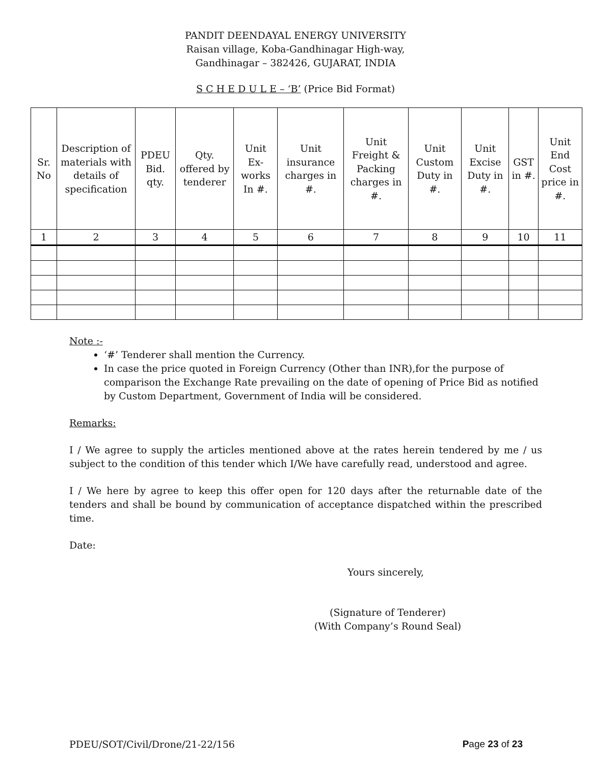PANDIT DEENDAYAL ENERGY UNIVERSITY
Raisan village, Koba-Gandhinagar High-way,
Gandhinagar – 382426, GUJARAT, INDIA
S C H E D U L E – ‘B’ (Price Bid Format)
| Sr. No | Description of materials with details of specification | PDEU Bid. qty. | Qty. offered by tenderer | Unit Ex-works In #. | Unit insurance charges in #. | Unit Freight & Packing charges in #. | Unit Custom Duty in #. | Unit Excise Duty in #. | GST in #. | Unit End Cost price in #. |
| --- | --- | --- | --- | --- | --- | --- | --- | --- | --- | --- |
| 1 | 2 | 3 | 4 | 5 | 6 | 7 | 8 | 9 | 10 | 11 |
Note :-
‘#’ Tenderer shall mention the Currency.
In case the price quoted in Foreign Currency (Other than INR),for the purpose of comparison the Exchange Rate prevailing on the date of opening of Price Bid as notified by Custom Department, Government of India will be considered.
Remarks:
I / We agree to supply the articles mentioned above at the rates herein tendered by me / us subject to the condition of this tender which I/We have carefully read, understood and agree.
I / We here by agree to keep this offer open for 120 days after the returnable date of the tenders and shall be bound by communication of acceptance dispatched within the prescribed time.
Date:
Yours sincerely,
(Signature of Tenderer)
(With Company’s Round Seal)
PDEU/SOT/Civil/Drone/21-22/156 Page 23 of 23